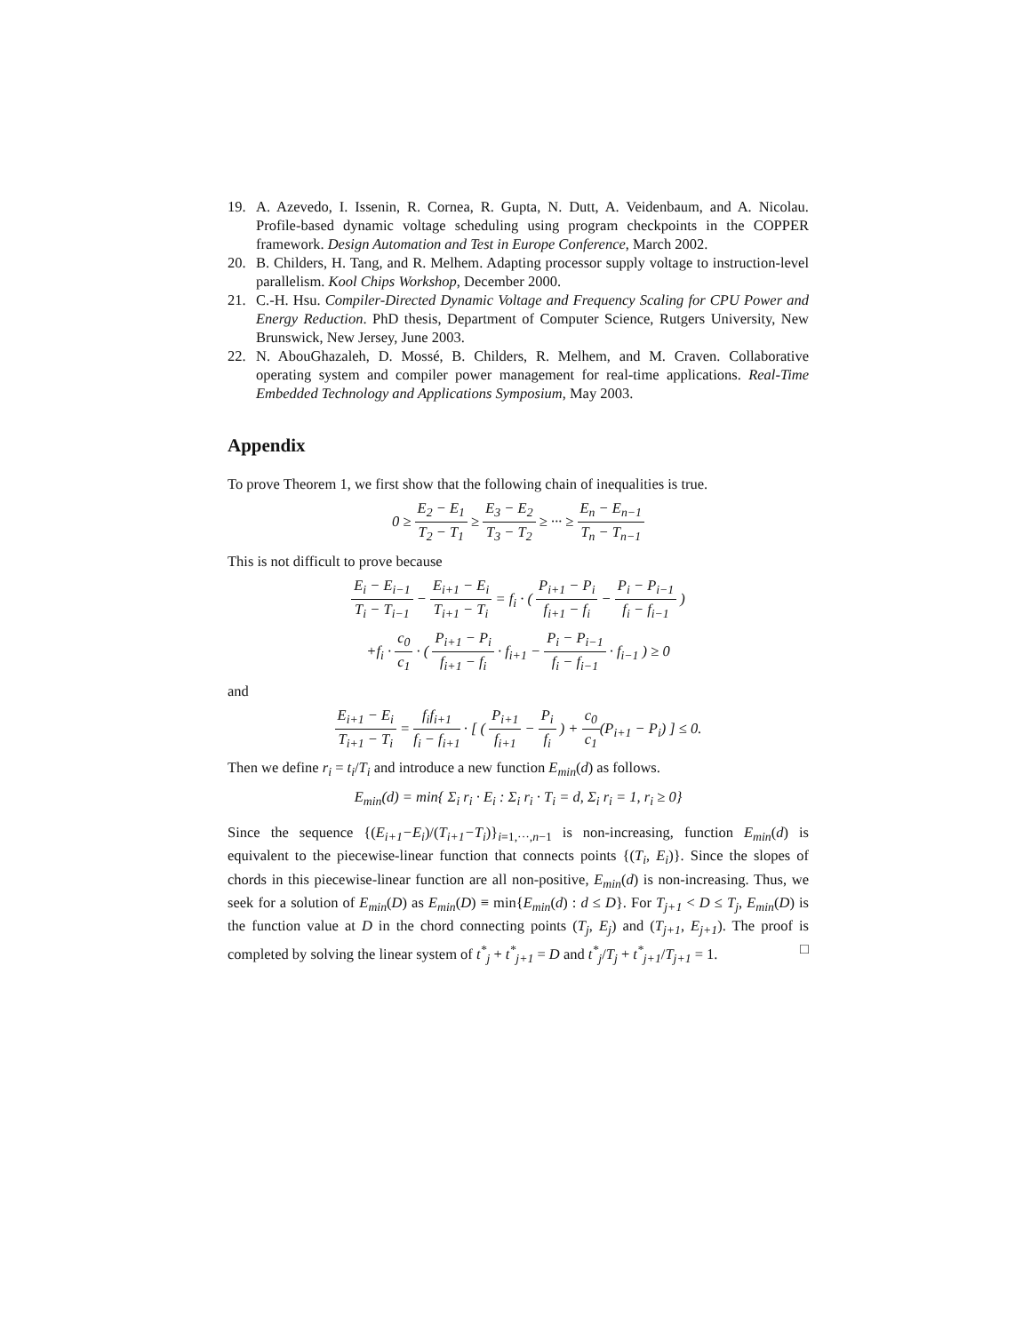19. A. Azevedo, I. Issenin, R. Cornea, R. Gupta, N. Dutt, A. Veidenbaum, and A. Nicolau. Profile-based dynamic voltage scheduling using program checkpoints in the COPPER framework. Design Automation and Test in Europe Conference, March 2002.
20. B. Childers, H. Tang, and R. Melhem. Adapting processor supply voltage to instruction-level parallelism. Kool Chips Workshop, December 2000.
21. C.-H. Hsu. Compiler-Directed Dynamic Voltage and Frequency Scaling for CPU Power and Energy Reduction. PhD thesis, Department of Computer Science, Rutgers University, New Brunswick, New Jersey, June 2003.
22. N. AbouGhazaleh, D. Mossé, B. Childers, R. Melhem, and M. Craven. Collaborative operating system and compiler power management for real-time applications. Real-Time Embedded Technology and Applications Symposium, May 2003.
Appendix
To prove Theorem 1, we first show that the following chain of inequalities is true.
0 ≥ E<sub>2</sub> − E<sub>1</sub> T<sub>2</sub> − T<sub>1</sub> ≥ E<sub>3</sub> − E<sub>2</sub> T<sub>3</sub> − T<sub>2</sub> ≥ ··· ≥ E<sub>n</sub> − E<sub>n−1</sub> T<sub>n</sub> − T<sub>n−1</sub>
This is not difficult to prove because
E<sub>i</sub> − E<sub>i−1</sub> T<sub>i</sub> − T<sub>i−1</sub> − E<sub>i+1</sub> − E<sub>i</sub> T<sub>i+1</sub> − T<sub>i</sub> = f<sub>i</sub> · ( P<sub>i+1</sub> − P<sub>i</sub> f<sub>i+1</sub> − f<sub>i</sub> − P<sub>i</sub> − P<sub>i−1</sub> f<sub>i</sub> − f<sub>i−1</sub> )
+f<sub>i</sub> · c<sub>0</sub> c<sub>1</sub> · ( P<sub>i+1</sub> − P<sub>i</sub> f<sub>i+1</sub> − f<sub>i</sub> · f<sub>i+1</sub> − P<sub>i</sub> − P<sub>i−1</sub> f<sub>i</sub> − f<sub>i−1</sub> · f<sub>i−1</sub> ) ≥ 0
and
E<sub>i+1</sub> − E<sub>i</sub> T<sub>i+1</sub> − T<sub>i</sub> = f<sub>i</sub>f<sub>i+1</sub> f<sub>i</sub> − f<sub>i+1</sub> · [ ( P<sub>i+1</sub> f<sub>i+1</sub> − P<sub>i</sub> f<sub>i</sub> ) + c<sub>0</sub> c<sub>1</sub>(P<sub>i+1</sub> − P<sub>i</sub>) ] ≤ 0.
Then we define r<sub>i</sub> = t<sub>i</sub>/T<sub>i</sub> and introduce a new function E<sub>min</sub>(d) as follows.
E<sub>min</sub>(d) = min{ Σ<sub>i</sub> r<sub>i</sub> · E<sub>i</sub> : Σ<sub>i</sub> r<sub>i</sub> · T<sub>i</sub> = d, Σ<sub>i</sub> r<sub>i</sub> = 1, r<sub>i</sub> ≥ 0}
Since the sequence {(E<sub>i+1</sub>−E<sub>i</sub>)/(T<sub>i+1</sub>−T<sub>i</sub>)}<sub>i=1,···,n−1</sub> is non-increasing, function E<sub>min</sub>(d) is equivalent to the piecewise-linear function that connects points {(T<sub>i</sub>, E<sub>i</sub>)}. Since the slopes of chords in this piecewise-linear function are all non-positive, E<sub>min</sub>(d) is non-increasing. Thus, we seek for a solution of E<sub>min</sub>(D) as E<sub>min</sub>(D) ≡ min{E<sub>min</sub>(d) : d ≤ D}. For T<sub>j+1</sub> < D ≤ T<sub>j</sub>, E<sub>min</sub>(D) is the function value at D in the chord connecting points (T<sub>j</sub>, E<sub>j</sub>) and (T<sub>j+1</sub>, E<sub>j+1</sub>). The proof is completed by solving the linear system of t<sup>*</sup><sub>j</sub> + t<sup>*</sup><sub>j+1</sub> = D and t<sup>*</sup><sub>j</sub>/T<sub>j</sub> + t<sup>*</sup><sub>j+1</sub>/T<sub>j+1</sub> = 1. □